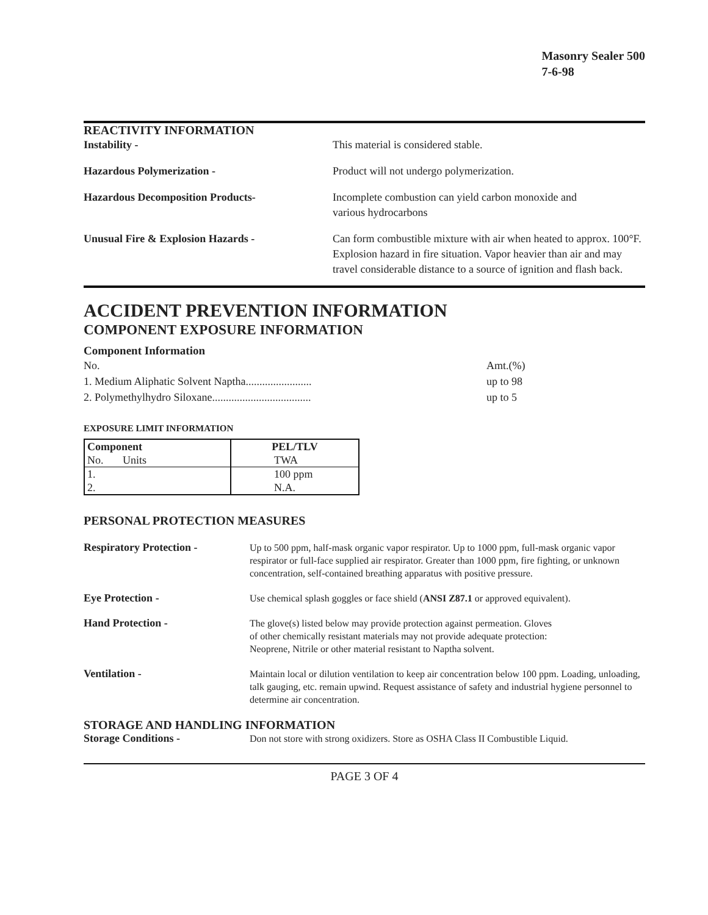Masonry Sealer 500
7-6-98
REACTIVITY INFORMATION
Instability - This material is considered stable.
Hazardous Polymerization - Product will not undergo polymerization.
Hazardous Decomposition Products- Incomplete combustion can yield carbon monoxide and
various hydrocarbons
Unusual Fire & Explosion Hazards - Can form combustible mixture with air when heated to approx. 100°F. Explosion hazard in fire situation. Vapor heavier than air and may travel considerable distance to a source of ignition and flash back.
ACCIDENT PREVENTION INFORMATION
COMPONENT EXPOSURE INFORMATION
Component Information
No.
1. Medium Aliphatic Solvent Naptha........................
2. Polymethylhydro Siloxane....................................
Amt.(%)
up to 98
up to 5
EXPOSURE LIMIT INFORMATION
| Component | PEL/TLV |
| --- | --- |
| No. Units | TWA |
| 1. | 100 ppm |
| 2. | N.A. |
PERSONAL PROTECTION MEASURES
Respiratory Protection - Up to 500 ppm, half-mask organic vapor respirator. Up to 1000 ppm, full-mask organic vapor respirator or full-face supplied air respirator. Greater than 1000 ppm, fire fighting, or unknown concentration, self-contained breathing apparatus with positive pressure.
Eye Protection - Use chemical splash goggles or face shield (ANSI Z87.1 or approved equivalent).
Hand Protection - The glove(s) listed below may provide protection against permeation. Gloves
of other chemically resistant materials may not provide adequate protection:
Neoprene, Nitrile or other material resistant to Naptha solvent.
Ventilation - Maintain local or dilution ventilation to keep air concentration below 100 ppm. Loading, unloading, talk gauging, etc. remain upwind. Request assistance of safety and industrial hygiene personnel to determine air concentration.
STORAGE AND HANDLING INFORMATION
Storage Conditions - Don not store with strong oxidizers. Store as OSHA Class II Combustible Liquid.
PAGE 3 OF 4